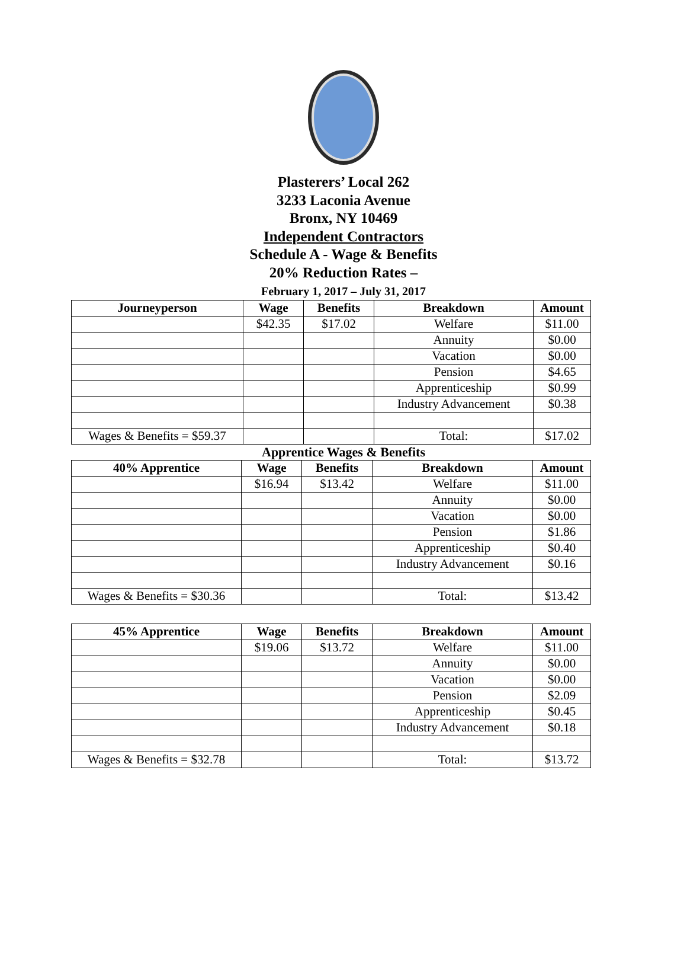Plasterers’ Local 262
3233 Laconia Avenue
Bronx, NY 10469
Independent Contractors
Schedule A - Wage & Benefits
20% Reduction Rates –
February 1, 2017 – July 31, 2017
| Journeyperson | Wage | Benefits | Breakdown | Amount |
| --- | --- | --- | --- | --- |
| | $42.35 | $17.02 | Welfare | $11.00 |
| | | | Annuity | $0.00 |
| | | | Vacation | $0.00 |
| | | | Pension | $4.65 |
| | | | Apprenticeship | $0.99 |
| | | | Industry Advancement | $0.38 |
| Wages & Benefits = $59.37 | | | Total: | $17.02 |
Apprentice Wages & Benefits
| 40% Apprentice | Wage | Benefits | Breakdown | Amount |
| --- | --- | --- | --- | --- |
| | $16.94 | $13.42 | Welfare | $11.00 |
| | | | Annuity | $0.00 |
| | | | Vacation | $0.00 |
| | | | Pension | $1.86 |
| | | | Apprenticeship | $0.40 |
| | | | Industry Advancement | $0.16 |
| Wages & Benefits = $30.36 | | | Total: | $13.42 |
| 45% Apprentice | Wage | Benefits | Breakdown | Amount |
| --- | --- | --- | --- | --- |
| | $19.06 | $13.72 | Welfare | $11.00 |
| | | | Annuity | $0.00 |
| | | | Vacation | $0.00 |
| | | | Pension | $2.09 |
| | | | Apprenticeship | $0.45 |
| | | | Industry Advancement | $0.18 |
| Wages & Benefits = $32.78 | | | Total: | $13.72 |